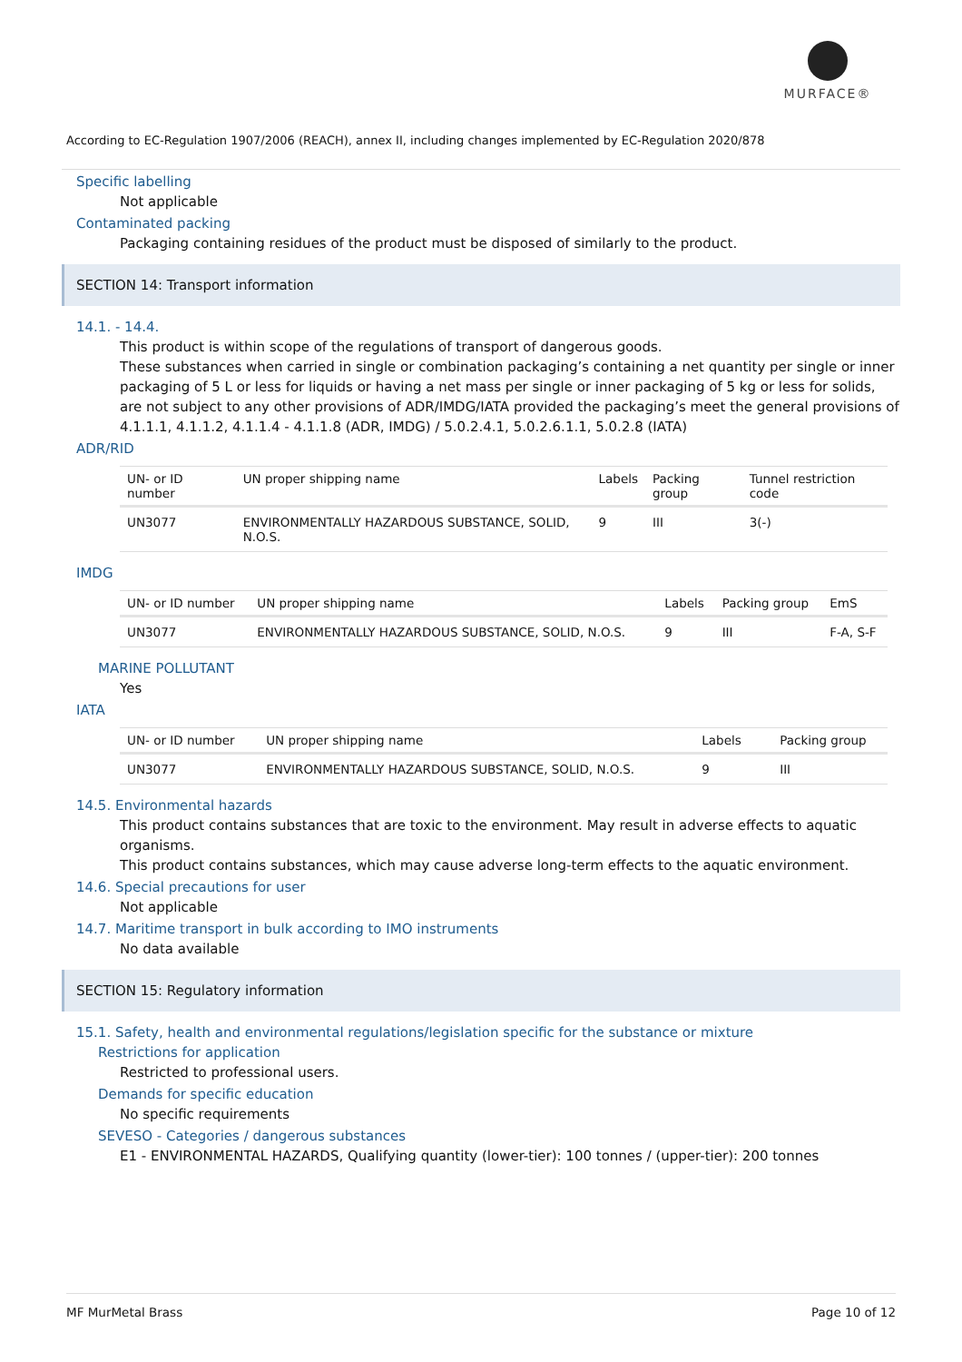MURFACE®
According to EC-Regulation 1907/2006 (REACH), annex II, including changes implemented by EC-Regulation 2020/878
Specific labelling
Not applicable
Contaminated packing
Packaging containing residues of the product must be disposed of similarly to the product.
SECTION 14: Transport information
14.1. - 14.4.
This product is within scope of the regulations of transport of dangerous goods.
These substances when carried in single or combination packaging’s containing a net quantity per single or inner packaging of 5 L or less for liquids or having a net mass per single or inner packaging of 5 kg or less for solids, are not subject to any other provisions of ADR/IMDG/IATA provided the packaging’s meet the general provisions of 4.1.1.1, 4.1.1.2, 4.1.1.4 - 4.1.1.8 (ADR, IMDG) / 5.0.2.4.1, 5.0.2.6.1.1, 5.0.2.8 (IATA)
ADR/RID
| UN- or ID number | UN proper shipping name | Labels | Packing group | Tunnel restriction code |
| --- | --- | --- | --- | --- |
| UN3077 | ENVIRONMENTALLY HAZARDOUS SUBSTANCE, SOLID, N.O.S. | 9 | III | 3(-) |
IMDG
| UN- or ID number | UN proper shipping name | Labels | Packing group | EmS |
| --- | --- | --- | --- | --- |
| UN3077 | ENVIRONMENTALLY HAZARDOUS SUBSTANCE, SOLID, N.O.S. | 9 | III | F-A, S-F |
MARINE POLLUTANT
Yes
IATA
| UN- or ID number | UN proper shipping name | Labels | | Packing group |
| --- | --- | --- | --- | --- |
| UN3077 | ENVIRONMENTALLY HAZARDOUS SUBSTANCE, SOLID, N.O.S. | 9 | | III |
14.5. Environmental hazards
This product contains substances that are toxic to the environment. May result in adverse effects to aquatic organisms.
This product contains substances, which may cause adverse long-term effects to the aquatic environment.
14.6. Special precautions for user
Not applicable
14.7. Maritime transport in bulk according to IMO instruments
No data available
SECTION 15: Regulatory information
15.1. Safety, health and environmental regulations/legislation specific for the substance or mixture
Restrictions for application
Restricted to professional users.
Demands for specific education
No specific requirements
SEVESO - Categories / dangerous substances
E1 - ENVIRONMENTAL HAZARDS, Qualifying quantity (lower-tier): 100 tonnes / (upper-tier): 200 tonnes
MF MurMetal Brass Page 10 of 12